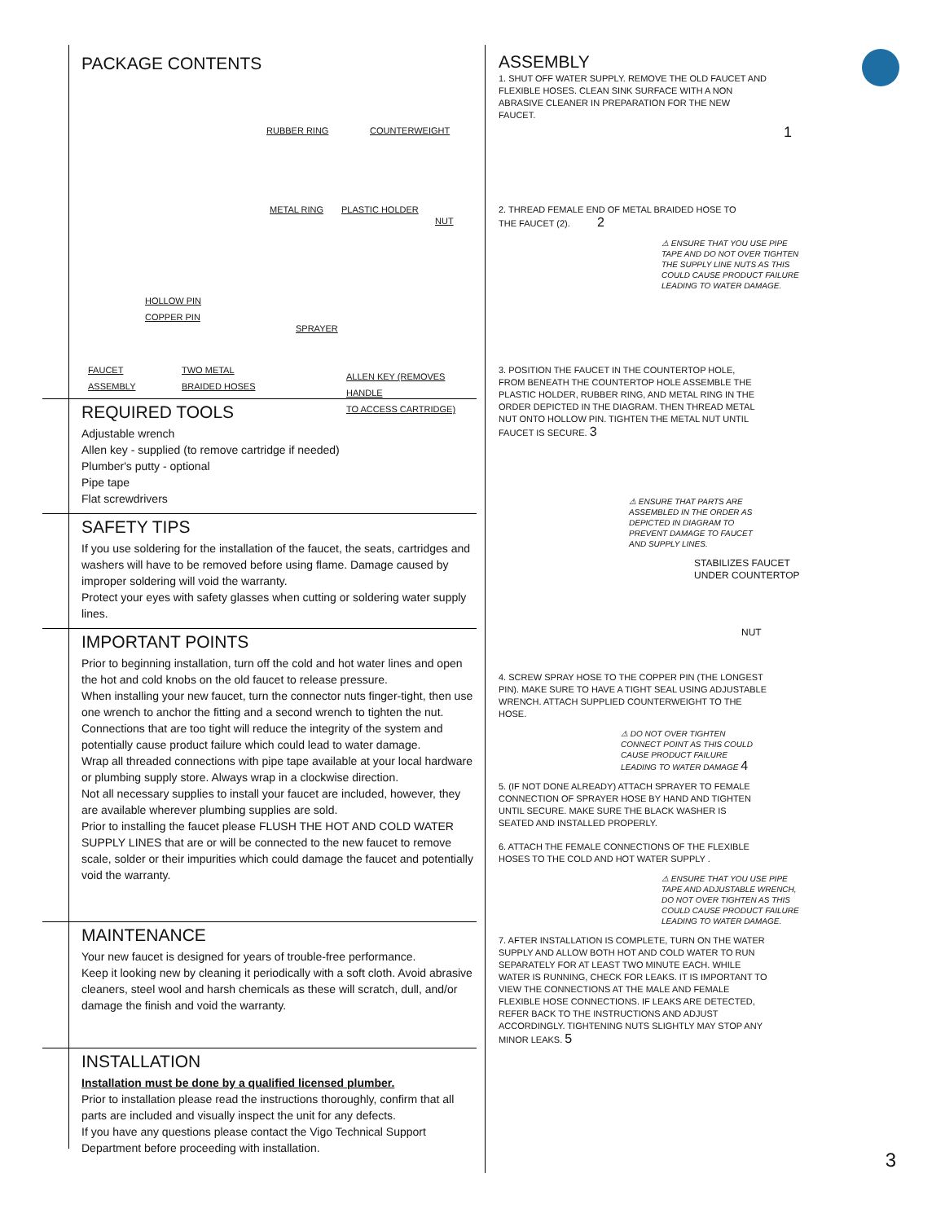PACKAGE CONTENTS
RUBBER RING COUNTERWEIGHT
METAL RING PLASTIC HOLDER
NUT
HOLLOW PIN
COPPER PIN
SPRAYER
FAUCET
ASSEMBLY
TWO METAL
BRAIDED HOSES ALLEN KEY (REMOVES HANDLE
TO ACCESS CARTRIDGE)
REQUIRED TOOLS
Adjustable wrench
Allen key - supplied (to remove cartridge if needed)
Plumber's putty - optional
Pipe tape
Flat screwdrivers
SAFETY TIPS
If you use soldering for the installation of the faucet, the seats, cartridges and washers will have to be removed before using flame. Damage caused by improper soldering will void the warranty.
Protect your eyes with safety glasses when cutting or soldering water supply lines.
IMPORTANT POINTS
Prior to beginning installation, turn off the cold and hot water lines and open the hot and cold knobs on the old faucet to release pressure.
When installing your new faucet, turn the connector nuts finger-tight, then use one wrench to anchor the fitting and a second wrench to tighten the nut.
Connections that are too tight will reduce the integrity of the system and potentially cause product failure which could lead to water damage.
Wrap all threaded connections with pipe tape available at your local hardware or plumbing supply store. Always wrap in a clockwise direction.
Not all necessary supplies to install your faucet are included, however, they are available wherever plumbing supplies are sold.
Prior to installing the faucet please FLUSH THE HOT AND COLD WATER SUPPLY LINES that are or will be connected to the new faucet to remove scale, solder or their impurities which could damage the faucet and potentially void the warranty.
MAINTENANCE
Your new faucet is designed for years of trouble-free performance.
Keep it looking new by cleaning it periodically with a soft cloth. Avoid abrasive cleaners, steel wool and harsh chemicals as these will scratch, dull, and/or damage the finish and void the warranty.
INSTALLATION
Installation must be done by a qualified licensed plumber.
Prior to installation please read the instructions thoroughly, confirm that all parts are included and visually inspect the unit for any defects.
If you have any questions please contact the Vigo Technical Support Department before proceeding with installation.
ASSEMBLY
1. SHUT OFF WATER SUPPLY. REMOVE THE OLD FAUCET AND FLEXIBLE HOSES. CLEAN SINK SURFACE WITH A NON ABRASIVE CLEANER IN PREPARATION FOR THE NEW FAUCET.
1
2. THREAD FEMALE END OF METAL BRAIDED HOSE TO THE FAUCET (2). 2
⚠ ENSURE THAT YOU USE PIPE TAPE AND DO NOT OVER TIGHTEN THE SUPPLY LINE NUTS AS THIS COULD CAUSE PRODUCT FAILURE LEADING TO WATER DAMAGE.
3. POSITION THE FAUCET IN THE COUNTERTOP HOLE, FROM BENEATH THE COUNTERTOP HOLE ASSEMBLE THE PLASTIC HOLDER, RUBBER RING, AND METAL RING IN THE ORDER DEPICTED IN THE DIAGRAM. THEN THREAD METAL NUT ONTO HOLLOW PIN. TIGHTEN THE METAL NUT UNTIL FAUCET IS SECURE. 3
⚠ ENSURE THAT PARTS ARE ASSEMBLED IN THE ORDER AS DEPICTED IN DIAGRAM TO PREVENT DAMAGE TO FAUCET AND SUPPLY LINES.
STABILIZES FAUCET
UNDER COUNTERTOP
NUT
4. SCREW SPRAY HOSE TO THE COPPER PIN (THE LONGEST PIN). MAKE SURE TO HAVE A TIGHT SEAL USING ADJUSTABLE WRENCH. ATTACH SUPPLIED COUNTERWEIGHT TO THE HOSE.
⚠ DO NOT OVER TIGHTEN CONNECT POINT AS THIS COULD CAUSE PRODUCT FAILURE LEADING TO WATER DAMAGE 4
5. (IF NOT DONE ALREADY) ATTACH SPRAYER TO FEMALE CONNECTION OF SPRAYER HOSE BY HAND AND TIGHTEN UNTIL SECURE. MAKE SURE THE BLACK WASHER IS SEATED AND INSTALLED PROPERLY.
6. ATTACH THE FEMALE CONNECTIONS OF THE FLEXIBLE HOSES TO THE COLD AND HOT WATER SUPPLY .
⚠ ENSURE THAT YOU USE PIPE TAPE AND ADJUSTABLE WRENCH, DO NOT OVER TIGHTEN AS THIS COULD CAUSE PRODUCT FAILURE LEADING TO WATER DAMAGE.
7. AFTER INSTALLATION IS COMPLETE, TURN ON THE WATER SUPPLY AND ALLOW BOTH HOT AND COLD WATER TO RUN SEPARATELY FOR AT LEAST TWO MINUTE EACH. WHILE WATER IS RUNNING, CHECK FOR LEAKS. IT IS IMPORTANT TO VIEW THE CONNECTIONS AT THE MALE AND FEMALE FLEXIBLE HOSE CONNECTIONS. IF LEAKS ARE DETECTED, REFER BACK TO THE INSTRUCTIONS AND ADJUST ACCORDINGLY. TIGHTENING NUTS SLIGHTLY MAY STOP ANY MINOR LEAKS. 5
3